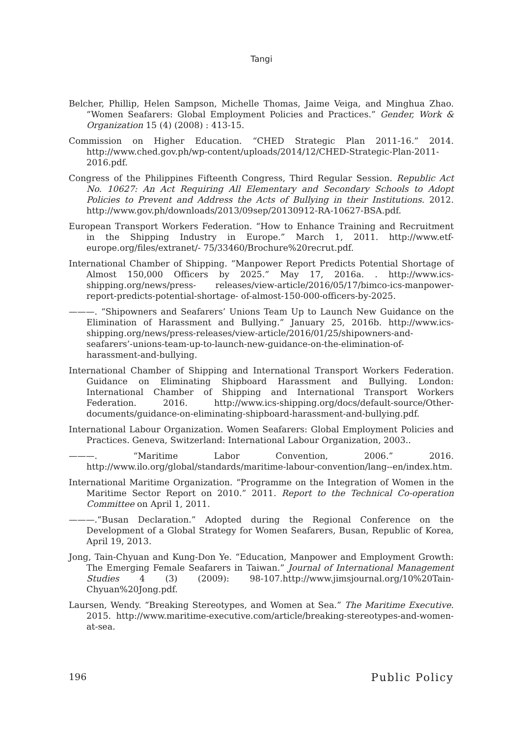Tangi
Belcher, Phillip, Helen Sampson, Michelle Thomas, Jaime Veiga, and Minghua Zhao. “Women Seafarers: Global Employment Policies and Practices.” Gender, Work & Organization 15 (4) (2008) : 413-15.
Commission on Higher Education. “CHED Strategic Plan 2011-16.” 2014. http://www.ched.gov.ph/wp-content/uploads/2014/12/CHED-Strategic-Plan-2011- 2016.pdf.
Congress of the Philippines Fifteenth Congress, Third Regular Session. Republic Act No. 10627: An Act Requiring All Elementary and Secondary Schools to Adopt Policies to Prevent and Address the Acts of Bullying in their Institutions. 2012. http://www.gov.ph/downloads/2013/09sep/20130912-RA-10627-BSA.pdf.
European Transport Workers Federation. “How to Enhance Training and Recruitment in the Shipping Industry in Europe.” March 1, 2011. http://www.etf-europe.org/files/extranet/- 75/33460/Brochure%20recrut.pdf.
International Chamber of Shipping. “Manpower Report Predicts Potential Shortage of Almost 150,000 Officers by 2025.” May 17, 2016a. . http://www.ics-shipping.org/news/press- releases/view-article/2016/05/17/bimco-ics-manpower-report-predicts-potential-shortage- of-almost-150-000-officers-by-2025.
———. “Shipowners and Seafarers’ Unions Team Up to Launch New Guidance on the Elimination of Harassment and Bullying.” January 25, 2016b. http://www.ics- shipping.org/news/press-releases/view-article/2016/01/25/shipowners-and-seafarers’-unions-team-up-to-launch-new-guidance-on-the-elimination-of-harassment-and-bullying.
International Chamber of Shipping and International Transport Workers Federation. Guidance on Eliminating Shipboard Harassment and Bullying. London: International Chamber of Shipping and International Transport Workers Federation. 2016. http://www.ics-shipping.org/docs/default-source/Other-documents/guidance-on-eliminating-shipboard-harassment-and-bullying.pdf.
International Labour Organization. Women Seafarers: Global Employment Policies and Practices. Geneva, Switzerland: International Labour Organization, 2003..
———. “Maritime Labor Convention, 2006.” 2016. http://www.ilo.org/global/standards/maritime-labour-convention/lang--en/index.htm.
International Maritime Organization. “Programme on the Integration of Women in the Maritime Sector Report on 2010.” 2011. Report to the Technical Co-operation Committee on April 1, 2011.
———.“Busan Declaration.” Adopted during the Regional Conference on the Development of a Global Strategy for Women Seafarers, Busan, Republic of Korea, April 19, 2013.
Jong, Tain-Chyuan and Kung-Don Ye. “Education, Manpower and Employment Growth: The Emerging Female Seafarers in Taiwan.” Journal of International Management Studies 4 (3) (2009): 98-107.http://www.jimsjournal.org/10%20Tain-Chyuan%20Jong.pdf.
Laursen, Wendy. “Breaking Stereotypes, and Women at Sea.” The Maritime Executive. 2015. http://www.maritime-executive.com/article/breaking-stereotypes-and-women- at-sea.
196 Public Policy